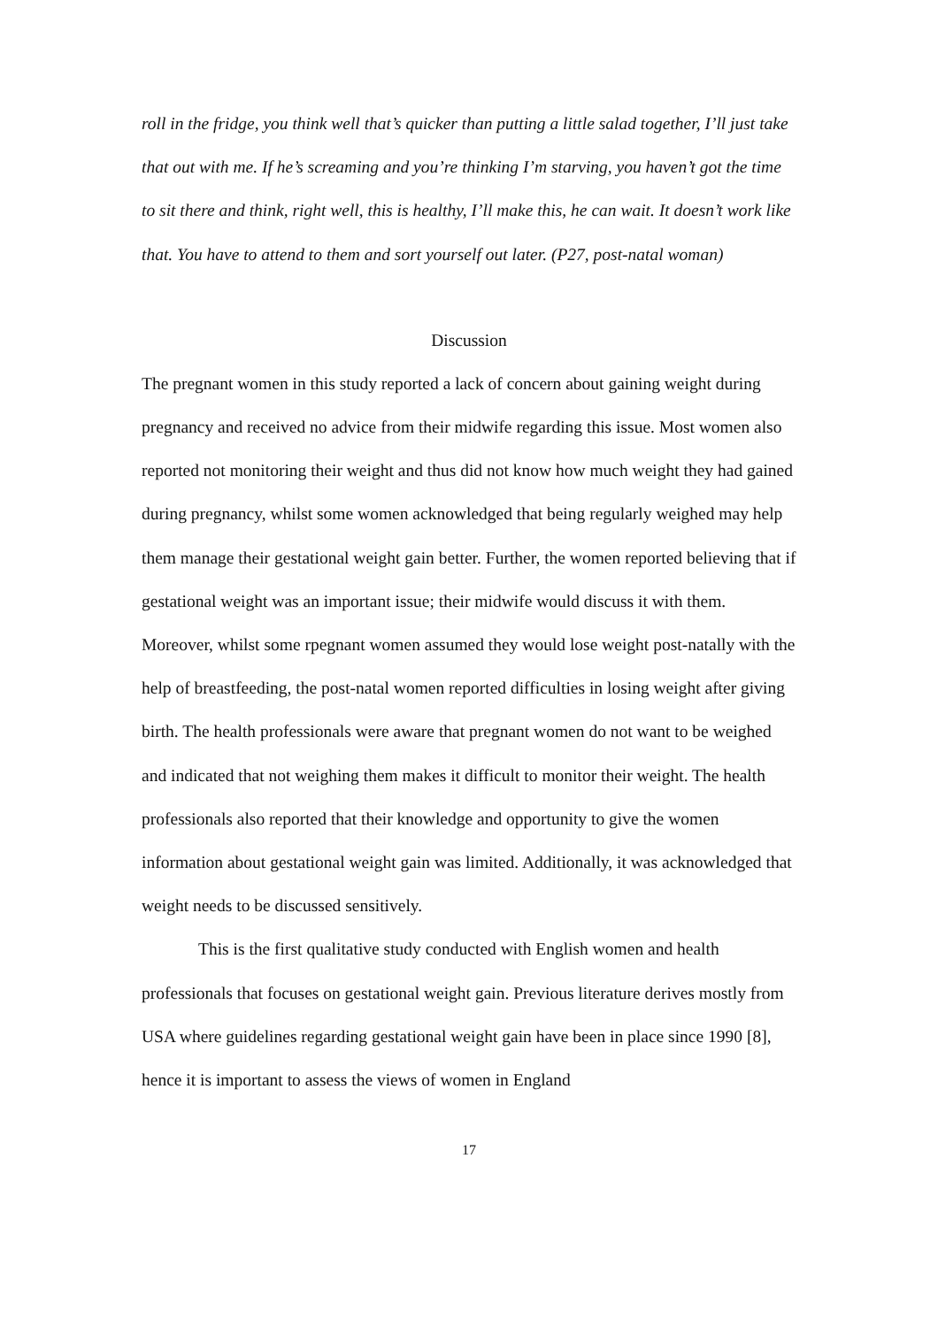roll in the fridge, you think well that’s quicker than putting a little salad together, I’ll just take that out with me. If he’s screaming and you’re thinking I’m starving, you haven’t got the time to sit there and think, right well, this is healthy, I’ll make this, he can wait. It doesn’t work like that. You have to attend to them and sort yourself out later. (P27, post-natal woman)
Discussion
The pregnant women in this study reported a lack of concern about gaining weight during pregnancy and received no advice from their midwife regarding this issue. Most women also reported not monitoring their weight and thus did not know how much weight they had gained during pregnancy, whilst some women acknowledged that being regularly weighed may help them manage their gestational weight gain better. Further, the women reported believing that if gestational weight was an important issue; their midwife would discuss it with them. Moreover, whilst some rpegnant women assumed they would lose weight post-natally with the help of breastfeeding, the post-natal women reported difficulties in losing weight after giving birth. The health professionals were aware that pregnant women do not want to be weighed and indicated that not weighing them makes it difficult to monitor their weight. The health professionals also reported that their knowledge and opportunity to give the women information about gestational weight gain was limited. Additionally, it was acknowledged that weight needs to be discussed sensitively.
This is the first qualitative study conducted with English women and health professionals that focuses on gestational weight gain. Previous literature derives mostly from USA where guidelines regarding gestational weight gain have been in place since 1990 [8], hence it is important to assess the views of women in England
17